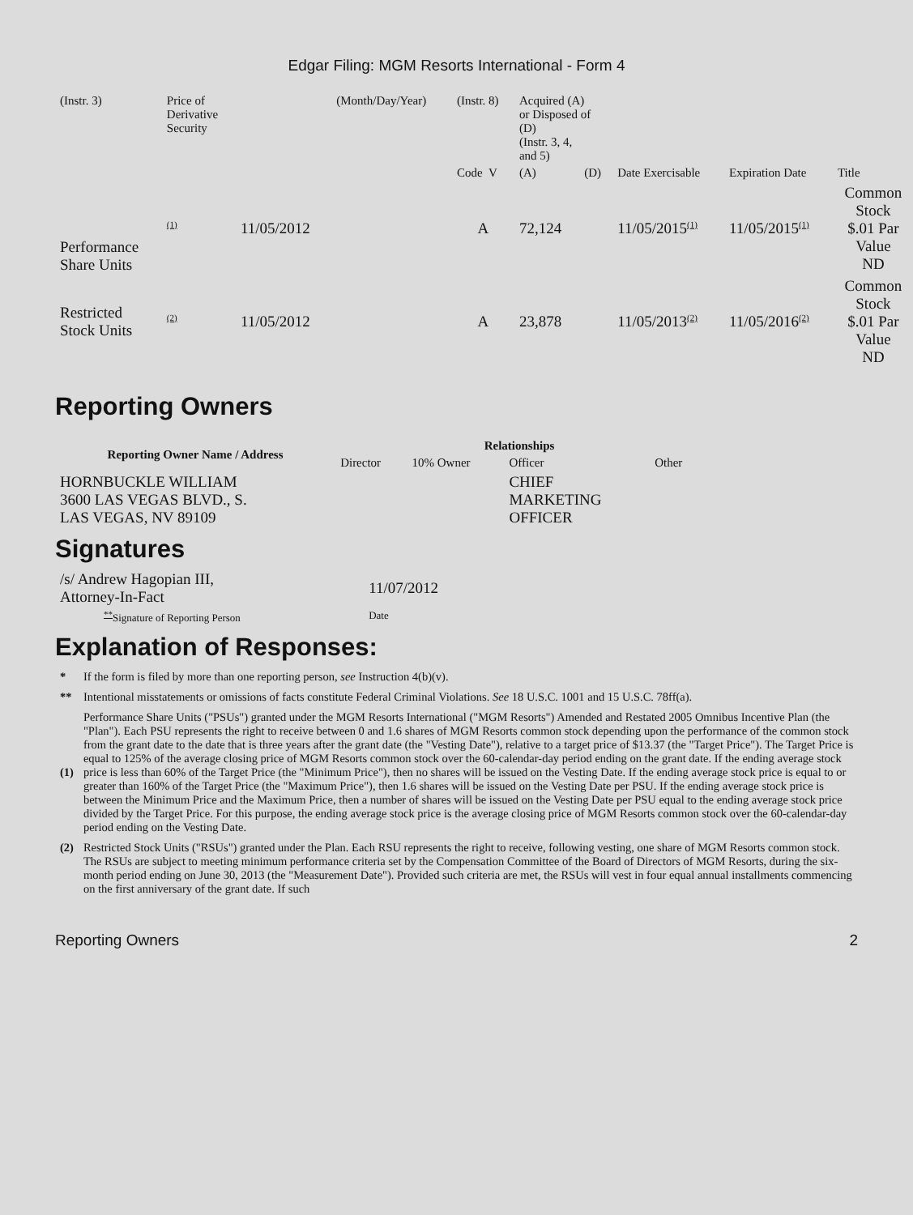Edgar Filing: MGM Resorts International - Form 4
| (Instr. 3) | Price of Derivative Security | | (Month/Day/Year) | (Instr. 8) | Acquired (A) or Disposed of (D) (Instr. 3, 4, and 5) | | | | |
| | | | | Code V | (A) | (D) | Date Exercisable | Expiration Date | Title |
| Performance Share Units | <sup>(1)</sup> | 11/05/2012 | | A | 72,124 | | 11/05/2015<sup>(1)</sup> | 11/05/2015<sup>(1)</sup> | Common Stock $.01 Par Value ND |
| Restricted Stock Units | <sup>(2)</sup> | 11/05/2012 | | A | 23,878 | | 11/05/2013<sup>(2)</sup> | 11/05/2016<sup>(2)</sup> | Common Stock $.01 Par Value ND |
Reporting Owners
| Reporting Owner Name / Address | Relationships | | | |
| --- | --- | --- | --- | --- |
| | Director | 10% Owner | Officer | Other |
| HORNBUCKLE WILLIAM 3600 LAS VEGAS BLVD., S. LAS VEGAS, NV 89109 | | | CHIEF MARKETING OFFICER | |
Signatures
| /s/ Andrew Hagopian III, Attorney-In-Fact | 11/07/2012 |
| <sup>**</sup> Signature of Reporting Person | Date |
Explanation of Responses:
| * | If the form is filed by more than one reporting person, see Instruction 4(b)(v). |
| ** | Intentional misstatements or omissions of facts constitute Federal Criminal Violations. See 18 U.S.C. 1001 and 15 U.S.C. 78ff(a). |
| (1) | Performance Share Units ("PSUs") granted under the MGM Resorts International ("MGM Resorts") Amended and Restated 2005 Omnibus Incentive Plan (the "Plan"). Each PSU represents the right to receive between 0 and 1.6 shares of MGM Resorts common stock depending upon the performance of the common stock from the grant date to the date that is three years after the grant date (the "Vesting Date"), relative to a target price of $13.37 (the "Target Price"). The Target Price is equal to 125% of the average closing price of MGM Resorts common stock over the 60-calendar-day period ending on the grant date. If the ending average stock price is less than 60% of the Target Price (the "Minimum Price"), then no shares will be issued on the Vesting Date. If the ending average stock price is equal to or greater than 160% of the Target Price (the "Maximum Price"), then 1.6 shares will be issued on the Vesting Date per PSU. If the ending average stock price is between the Minimum Price and the Maximum Price, then a number of shares will be issued on the Vesting Date per PSU equal to the ending average stock price divided by the Target Price. For this purpose, the ending average stock price is the average closing price of MGM Resorts common stock over the 60-calendar-day period ending on the Vesting Date. |
| (2) | Restricted Stock Units ("RSUs") granted under the Plan. Each RSU represents the right to receive, following vesting, one share of MGM Resorts common stock. The RSUs are subject to meeting minimum performance criteria set by the Compensation Committee of the Board of Directors of MGM Resorts, during the six-month period ending on June 30, 2013 (the "Measurement Date"). Provided such criteria are met, the RSUs will vest in four equal annual installments commencing on the first anniversary of the grant date. If such |
Reporting Owners 2